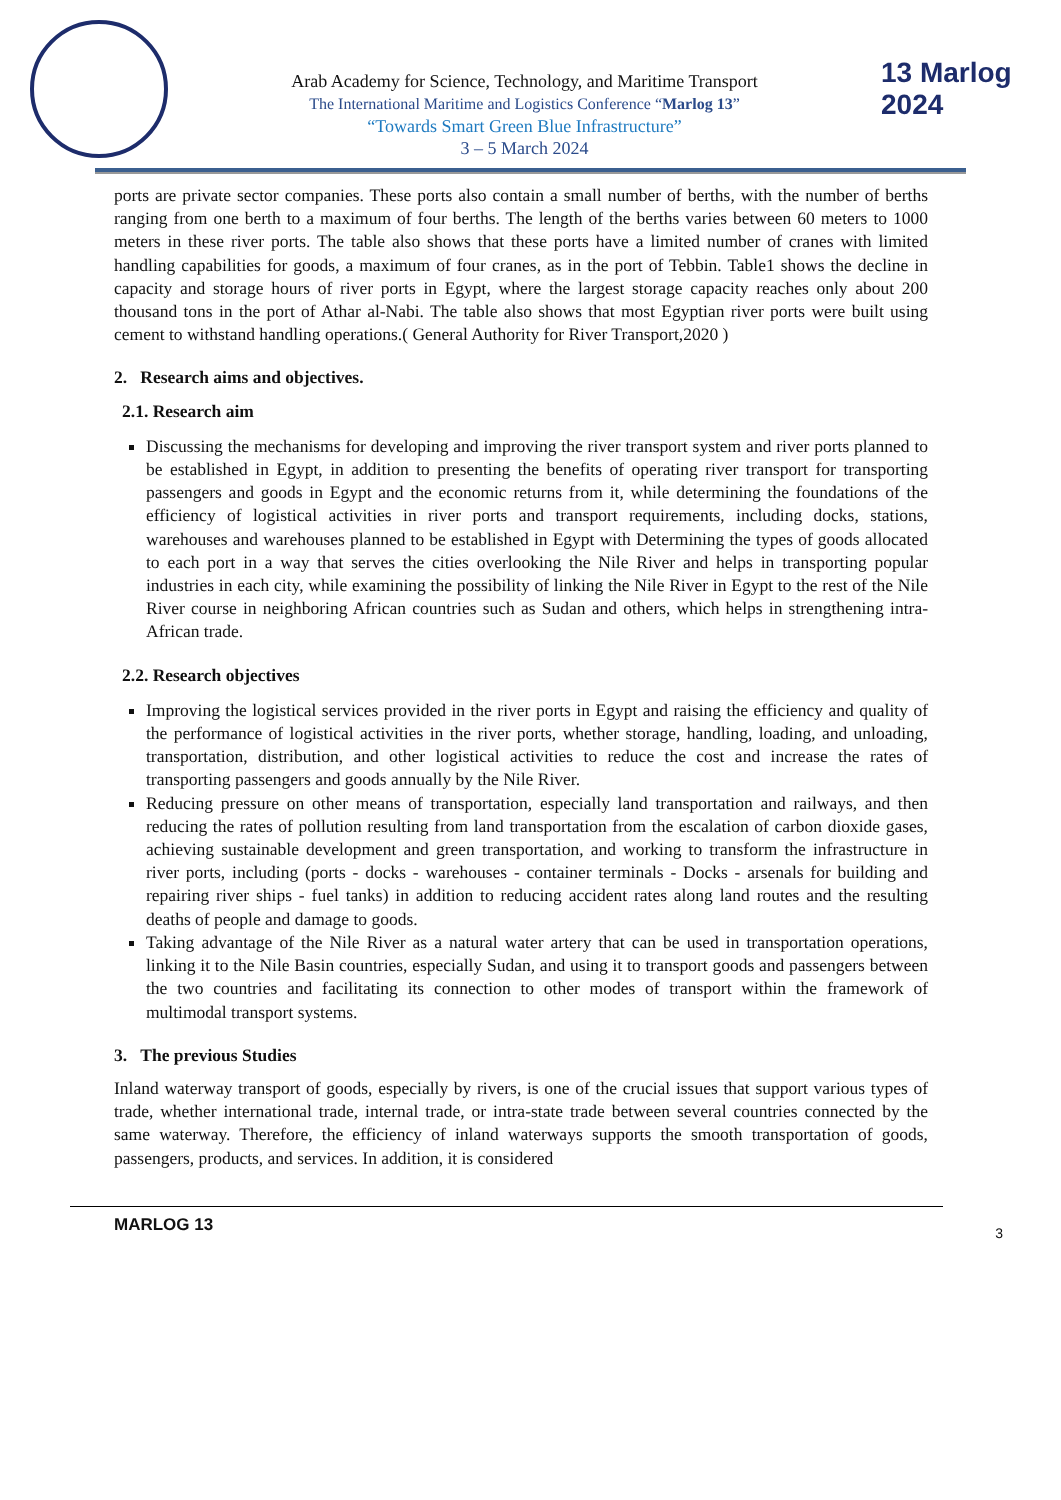Arab Academy for Science, Technology, and Maritime Transport
The International Maritime and Logistics Conference “Marlog 13”
“Towards Smart Green Blue Infrastructure”
3 – 5 March 2024
13 Marlog 2024
ports are private sector companies. These ports also contain a small number of berths, with the number of berths ranging from one berth to a maximum of four berths. The length of the berths varies between 60 meters to 1000 meters in these river ports. The table also shows that these ports have a limited number of cranes with limited handling capabilities for goods, a maximum of four cranes, as in the port of Tebbin. Table1 shows the decline in capacity and storage hours of river ports in Egypt, where the largest storage capacity reaches only about 200 thousand tons in the port of Athar al-Nabi. The table also shows that most Egyptian river ports were built using cement to withstand handling operations.( General Authority for River Transport,2020 )
2. Research aims and objectives.
2.1. Research aim
Discussing the mechanisms for developing and improving the river transport system and river ports planned to be established in Egypt, in addition to presenting the benefits of operating river transport for transporting passengers and goods in Egypt and the economic returns from it, while determining the foundations of the efficiency of logistical activities in river ports and transport requirements, including docks, stations, warehouses and warehouses planned to be established in Egypt with Determining the types of goods allocated to each port in a way that serves the cities overlooking the Nile River and helps in transporting popular industries in each city, while examining the possibility of linking the Nile River in Egypt to the rest of the Nile River course in neighboring African countries such as Sudan and others, which helps in strengthening intra-African trade.
2.2. Research objectives
Improving the logistical services provided in the river ports in Egypt and raising the efficiency and quality of the performance of logistical activities in the river ports, whether storage, handling, loading, and unloading, transportation, distribution, and other logistical activities to reduce the cost and increase the rates of transporting passengers and goods annually by the Nile River.
Reducing pressure on other means of transportation, especially land transportation and railways, and then reducing the rates of pollution resulting from land transportation from the escalation of carbon dioxide gases, achieving sustainable development and green transportation, and working to transform the infrastructure in river ports, including (ports - docks - warehouses - container terminals - Docks - arsenals for building and repairing river ships - fuel tanks) in addition to reducing accident rates along land routes and the resulting deaths of people and damage to goods.
Taking advantage of the Nile River as a natural water artery that can be used in transportation operations, linking it to the Nile Basin countries, especially Sudan, and using it to transport goods and passengers between the two countries and facilitating its connection to other modes of transport within the framework of multimodal transport systems.
3. The previous Studies
Inland waterway transport of goods, especially by rivers, is one of the crucial issues that support various types of trade, whether international trade, internal trade, or intra-state trade between several countries connected by the same waterway. Therefore, the efficiency of inland waterways supports the smooth transportation of goods, passengers, products, and services. In addition, it is considered
MARLOG 13 3